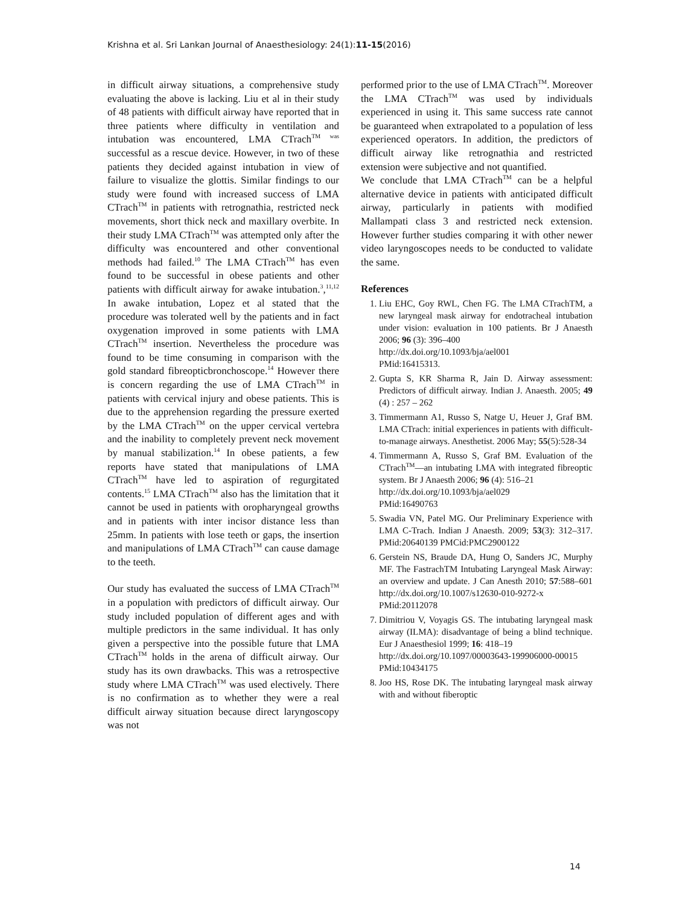Krishna et al. Sri Lankan Journal of Anaesthesiology: 24(1):11-15(2016)
in difficult airway situations, a comprehensive study evaluating the above is lacking. Liu et al in their study of 48 patients with difficult airway have reported that in three patients where difficulty in ventilation and intubation was encountered, LMA CTrach<sup>TM was</sup> successful as a rescue device. However, in two of these patients they decided against intubation in view of failure to visualize the glottis. Similar findings to our study were found with increased success of LMA CTrach<sup>TM</sup> in patients with retrognathia, restricted neck movements, short thick neck and maxillary overbite. In their study LMA CTrach<sup>TM</sup> was attempted only after the difficulty was encountered and other conventional methods had failed.<sup>10</sup> The LMA CTrach<sup>TM</sup> has even found to be successful in obese patients and other patients with difficult airway for awake intubation.<sup>3</sup>,<sup>11,12</sup> In awake intubation, Lopez et al stated that the procedure was tolerated well by the patients and in fact oxygenation improved in some patients with LMA CTrach<sup>TM</sup> insertion. Nevertheless the procedure was found to be time consuming in comparison with the gold standard fibreopticbronchoscope.<sup>14</sup> However there is concern regarding the use of LMA CTrach<sup>TM</sup> in patients with cervical injury and obese patients. This is due to the apprehension regarding the pressure exerted by the LMA CTrach<sup>TM</sup> on the upper cervical vertebra and the inability to completely prevent neck movement by manual stabilization.<sup>14</sup> In obese patients, a few reports have stated that manipulations of LMA CTrach<sup>TM</sup> have led to aspiration of regurgitated contents.<sup>15</sup> LMA CTrach<sup>TM</sup> also has the limitation that it cannot be used in patients with oropharyngeal growths and in patients with inter incisor distance less than 25mm. In patients with lose teeth or gaps, the insertion and manipulations of LMA CTrach<sup>TM</sup> can cause damage to the teeth.
Our study has evaluated the success of LMA CTrach<sup>TM</sup> in a population with predictors of difficult airway. Our study included population of different ages and with multiple predictors in the same individual. It has only given a perspective into the possible future that LMA CTrach<sup>TM</sup> holds in the arena of difficult airway. Our study has its own drawbacks. This was a retrospective study where LMA CTrach<sup>TM</sup> was used electively. There is no confirmation as to whether they were a real difficult airway situation because direct laryngoscopy was not
performed prior to the use of LMA CTrach<sup>TM</sup>. Moreover the LMA CTrach<sup>TM</sup> was used by individuals experienced in using it. This same success rate cannot be guaranteed when extrapolated to a population of less experienced operators. In addition, the predictors of difficult airway like retrognathia and restricted extension were subjective and not quantified.
We conclude that LMA CTrach<sup>TM</sup> can be a helpful alternative device in patients with anticipated difficult airway, particularly in patients with modified Mallampati class 3 and restricted neck extension. However further studies comparing it with other newer video laryngoscopes needs to be conducted to validate the same.
References
1. Liu EHC, Goy RWL, Chen FG. The LMA CTrachTM, a new laryngeal mask airway for endotracheal intubation under vision: evaluation in 100 patients. Br J Anaesth 2006; 96 (3): 396–400
http://dx.doi.org/10.1093/bja/ael001
PMid:16415313.
2. Gupta S, KR Sharma R, Jain D. Airway assessment: Predictors of difficult airway. Indian J. Anaesth. 2005; 49 (4) : 257 – 262
3. Timmermann A1, Russo S, Natge U, Heuer J, Graf BM. LMA CTrach: initial experiences in patients with difficult-to-manage airways. Anesthetist. 2006 May; 55(5):528-34
4. Timmermann A, Russo S, Graf BM. Evaluation of the CTrach<sup>TM</sup>—an intubating LMA with integrated fibreoptic system. Br J Anaesth 2006; 96 (4): 516–21
http://dx.doi.org/10.1093/bja/ael029
PMid:16490763
5. Swadia VN, Patel MG. Our Preliminary Experience with LMA C-Trach. Indian J Anaesth. 2009; 53(3): 312–317. PMid:20640139 PMCid:PMC2900122
6. Gerstein NS, Braude DA, Hung O, Sanders JC, Murphy MF. The FastrachTM Intubating Laryngeal Mask Airway: an overview and update. J Can Anesth 2010; 57:588–601 http://dx.doi.org/10.1007/s12630-010-9272-x
PMid:20112078
7. Dimitriou V, Voyagis GS. The intubating laryngeal mask airway (ILMA): disadvantage of being a blind technique. Eur J Anaesthesiol 1999; 16: 418–19
http://dx.doi.org/10.1097/00003643-199906000-00015
PMid:10434175
8. Joo HS, Rose DK. The intubating laryngeal mask airway with and without fiberoptic
14